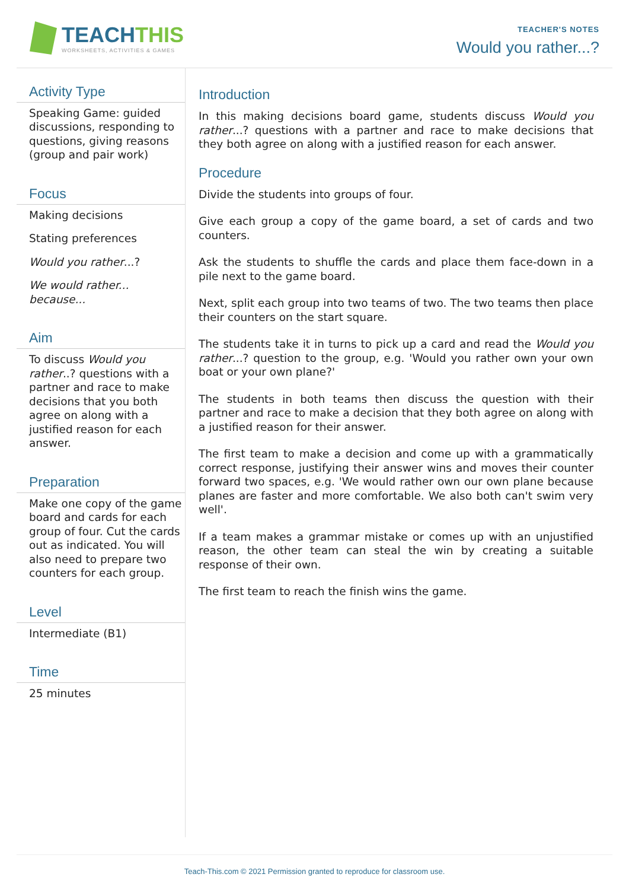TEACHTHIS
WORKSHEETS, ACTIVITIES & GAMES
TEACHER'S NOTES
Would you rather...?
Activity Type
Speaking Game: guided discussions, responding to questions, giving reasons (group and pair work)
Focus
Making decisions
Stating preferences
Would you rather...?
We would rather... because...
Aim
To discuss Would you rather..? questions with a partner and race to make decisions that you both agree on along with a justified reason for each answer.
Preparation
Make one copy of the game board and cards for each group of four. Cut the cards out as indicated. You will also need to prepare two counters for each group.
Level
Intermediate (B1)
Time
25 minutes
Introduction
In this making decisions board game, students discuss Would you rather...? questions with a partner and race to make decisions that they both agree on along with a justified reason for each answer.
Procedure
Divide the students into groups of four.
Give each group a copy of the game board, a set of cards and two counters.
Ask the students to shuffle the cards and place them face-down in a pile next to the game board.
Next, split each group into two teams of two. The two teams then place their counters on the start square.
The students take it in turns to pick up a card and read the Would you rather...? question to the group, e.g. 'Would you rather own your own boat or your own plane?'
The students in both teams then discuss the question with their partner and race to make a decision that they both agree on along with a justified reason for their answer.
The first team to make a decision and come up with a grammatically correct response, justifying their answer wins and moves their counter forward two spaces, e.g. 'We would rather own our own plane because planes are faster and more comfortable. We also both can't swim very well'.
If a team makes a grammar mistake or comes up with an unjustified reason, the other team can steal the win by creating a suitable response of their own.
The first team to reach the finish wins the game.
Teach-This.com © 2021 Permission granted to reproduce for classroom use.